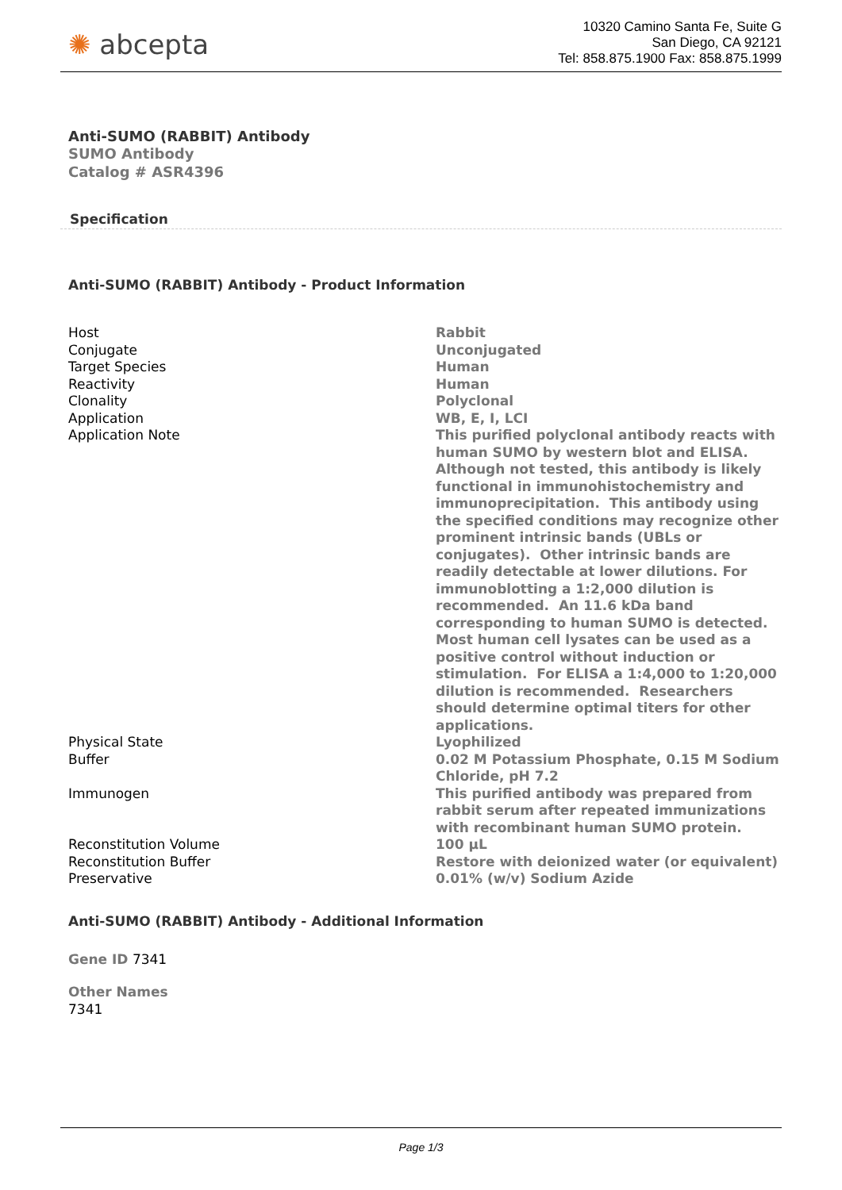✺ abcepta
10320 Camino Santa Fe, Suite G
San Diego, CA 92121
Tel: 858.875.1900 Fax: 858.875.1999
Anti-SUMO (RABBIT) Antibody
SUMO Antibody
Catalog # ASR4396
Specification
Anti-SUMO (RABBIT) Antibody - Product Information
| Host | Rabbit |
| Conjugate | Unconjugated |
| Target Species | Human |
| Reactivity | Human |
| Clonality | Polyclonal |
| Application | WB, E, I, LCI |
| Application Note | This purified polyclonal antibody reacts with human SUMO by western blot and ELISA. Although not tested, this antibody is likely functional in immunohistochemistry and immunoprecipitation. This antibody using the specified conditions may recognize other prominent intrinsic bands (UBLs or conjugates). Other intrinsic bands are readily detectable at lower dilutions. For immunoblotting a 1:2,000 dilution is recommended. An 11.6 kDa band corresponding to human SUMO is detected. Most human cell lysates can be used as a positive control without induction or stimulation. For ELISA a 1:4,000 to 1:20,000 dilution is recommended. Researchers should determine optimal titers for other applications. |
| Physical State | Lyophilized |
| Buffer | 0.02 M Potassium Phosphate, 0.15 M Sodium Chloride, pH 7.2 |
| Immunogen | This purified antibody was prepared from rabbit serum after repeated immunizations with recombinant human SUMO protein. |
| Reconstitution Volume | 100 µL |
| Reconstitution Buffer | Restore with deionized water (or equivalent) |
| Preservative | 0.01% (w/v) Sodium Azide |
Anti-SUMO (RABBIT) Antibody - Additional Information
Gene ID 7341
Other Names
7341
Page 1/3